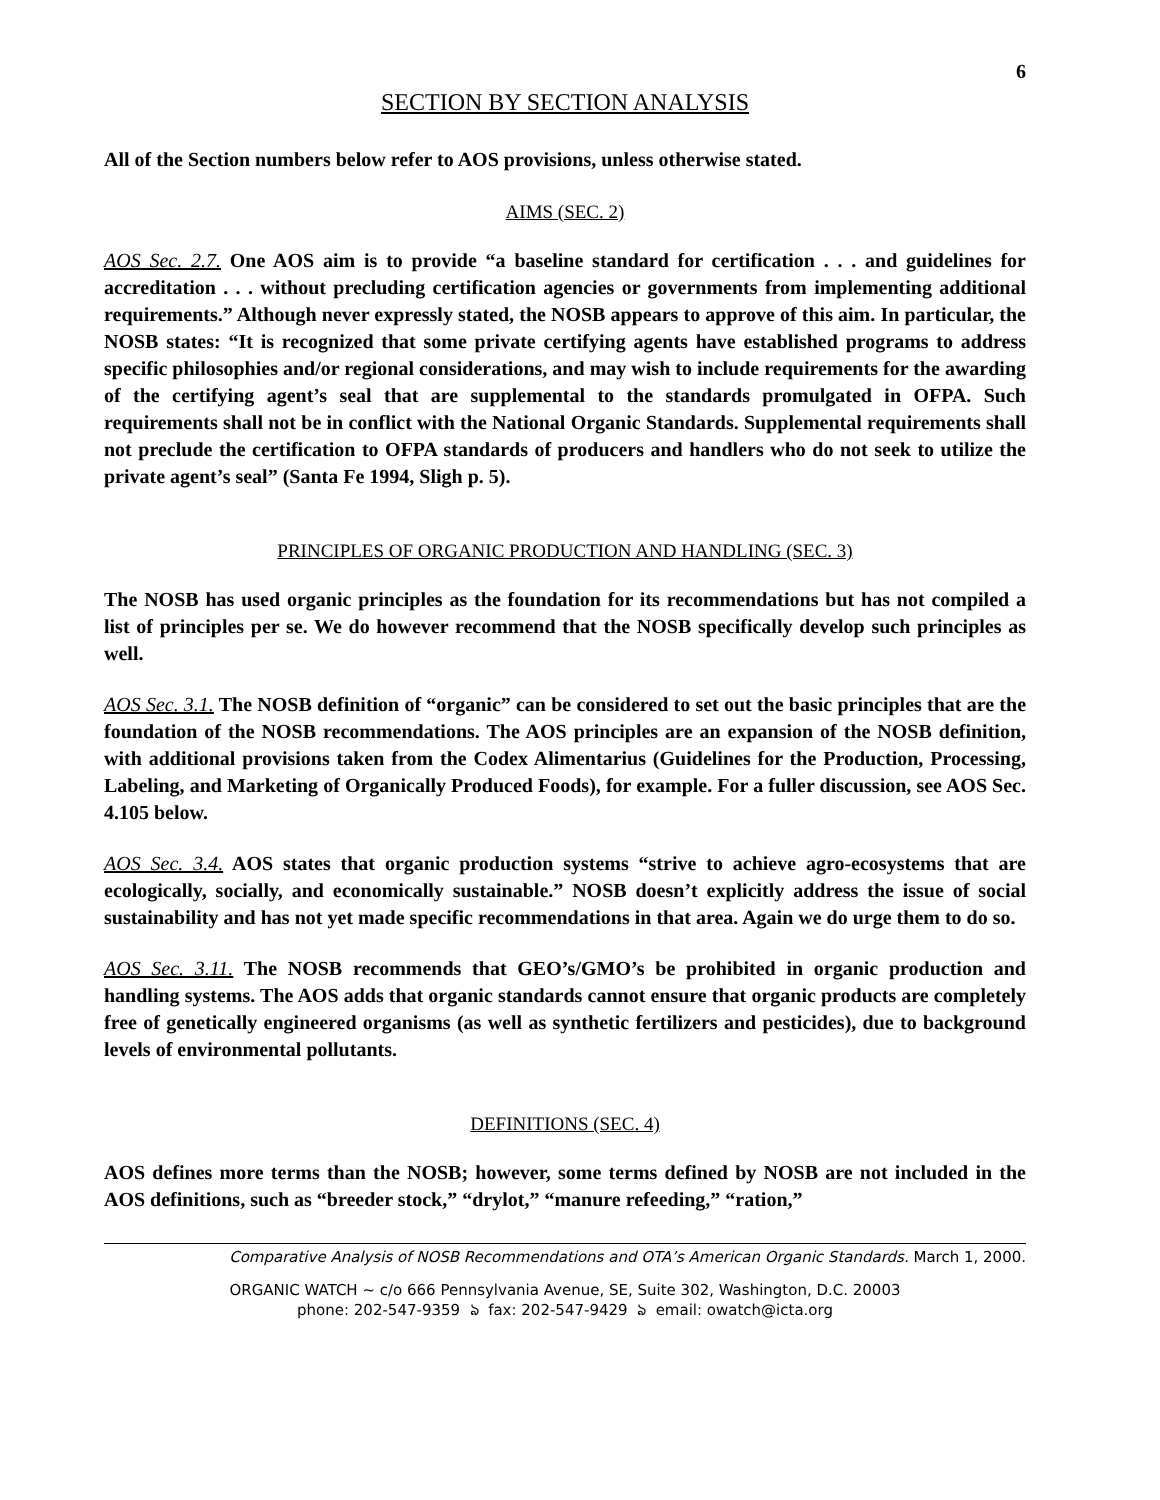6
SECTION BY SECTION ANALYSIS
All of the Section numbers below refer to AOS provisions, unless otherwise stated.
AIMS (SEC. 2)
AOS Sec. 2.7. One AOS aim is to provide “a baseline standard for certification . . . and guidelines for accreditation . . . without precluding certification agencies or governments from implementing additional requirements.” Although never expressly stated, the NOSB appears to approve of this aim. In particular, the NOSB states: “It is recognized that some private certifying agents have established programs to address specific philosophies and/or regional considerations, and may wish to include requirements for the awarding of the certifying agent’s seal that are supplemental to the standards promulgated in OFPA. Such requirements shall not be in conflict with the National Organic Standards. Supplemental requirements shall not preclude the certification to OFPA standards of producers and handlers who do not seek to utilize the private agent’s seal” (Santa Fe 1994, Sligh p. 5).
PRINCIPLES OF ORGANIC PRODUCTION AND HANDLING (SEC. 3)
The NOSB has used organic principles as the foundation for its recommendations but has not compiled a list of principles per se. We do however recommend that the NOSB specifically develop such principles as well.
AOS Sec. 3.1. The NOSB definition of “organic” can be considered to set out the basic principles that are the foundation of the NOSB recommendations. The AOS principles are an expansion of the NOSB definition, with additional provisions taken from the Codex Alimentarius (Guidelines for the Production, Processing, Labeling, and Marketing of Organically Produced Foods), for example. For a fuller discussion, see AOS Sec. 4.105 below.
AOS Sec. 3.4. AOS states that organic production systems “strive to achieve agro-ecosystems that are ecologically, socially, and economically sustainable.” NOSB doesn’t explicitly address the issue of social sustainability and has not yet made specific recommendations in that area. Again we do urge them to do so.
AOS Sec. 3.11. The NOSB recommends that GEO’s/GMO’s be prohibited in organic production and handling systems. The AOS adds that organic standards cannot ensure that organic products are completely free of genetically engineered organisms (as well as synthetic fertilizers and pesticides), due to background levels of environmental pollutants.
DEFINITIONS (SEC. 4)
AOS defines more terms than the NOSB; however, some terms defined by NOSB are not included in the AOS definitions, such as “breeder stock,” “drylot,” “manure refeeding,” “ration,”
Comparative Analysis of NOSB Recommendations and OTA’s American Organic Standards. March 1, 2000.
ORGANIC WATCH ~ c/o 666 Pennsylvania Avenue, SE, Suite 302, Washington, D.C. 20003
phone: 202-547-9359 ঌ fax: 202-547-9429 ঌ email: owatch@icta.org